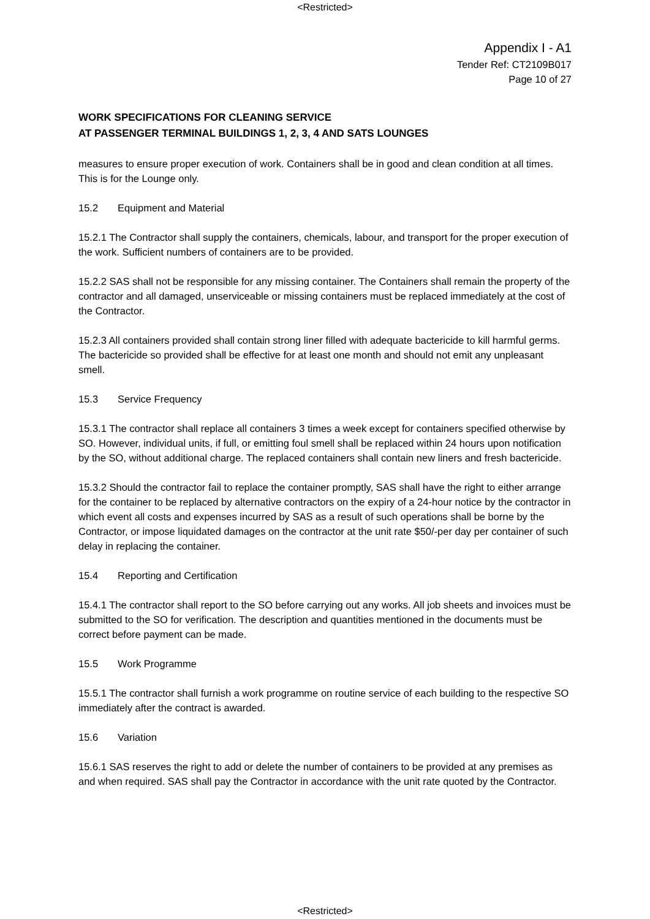<Restricted>
Appendix I - A1
Tender Ref: CT2109B017
Page 10 of 27
WORK SPECIFICATIONS FOR CLEANING SERVICE
AT PASSENGER TERMINAL BUILDINGS 1, 2, 3, 4 AND SATS LOUNGES
measures to ensure proper execution of work. Containers shall be in good and clean condition at all times. This is for the Lounge only.
15.2 Equipment and Material
15.2.1 The Contractor shall supply the containers, chemicals, labour, and transport for the proper execution of the work. Sufficient numbers of containers are to be provided.
15.2.2 SAS shall not be responsible for any missing container. The Containers shall remain the property of the contractor and all damaged, unserviceable or missing containers must be replaced immediately at the cost of the Contractor.
15.2.3 All containers provided shall contain strong liner filled with adequate bactericide to kill harmful germs. The bactericide so provided shall be effective for at least one month and should not emit any unpleasant smell.
15.3 Service Frequency
15.3.1 The contractor shall replace all containers 3 times a week except for containers specified otherwise by SO. However, individual units, if full, or emitting foul smell shall be replaced within 24 hours upon notification by the SO, without additional charge. The replaced containers shall contain new liners and fresh bactericide.
15.3.2 Should the contractor fail to replace the container promptly, SAS shall have the right to either arrange for the container to be replaced by alternative contractors on the expiry of a 24-hour notice by the contractor in which event all costs and expenses incurred by SAS as a result of such operations shall be borne by the Contractor, or impose liquidated damages on the contractor at the unit rate $50/-per day per container of such delay in replacing the container.
15.4 Reporting and Certification
15.4.1 The contractor shall report to the SO before carrying out any works. All job sheets and invoices must be submitted to the SO for verification. The description and quantities mentioned in the documents must be correct before payment can be made.
15.5 Work Programme
15.5.1 The contractor shall furnish a work programme on routine service of each building to the respective SO immediately after the contract is awarded.
15.6 Variation
15.6.1 SAS reserves the right to add or delete the number of containers to be provided at any premises as and when required. SAS shall pay the Contractor in accordance with the unit rate quoted by the Contractor.
<Restricted>